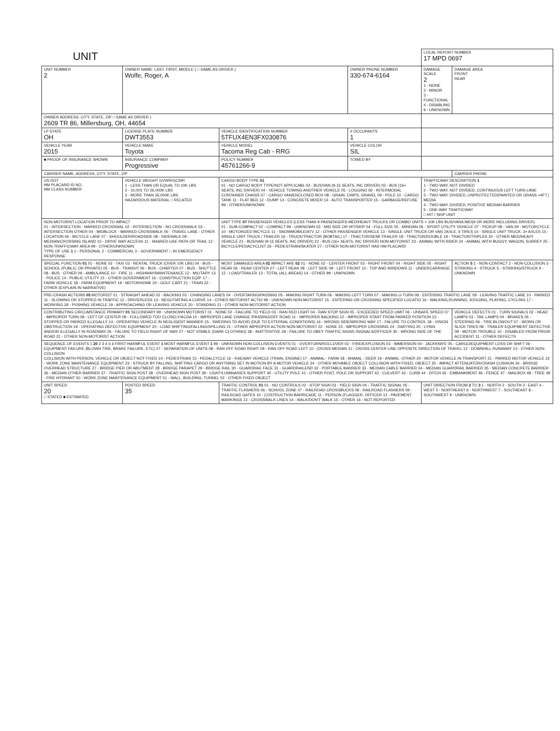| UNIT | | | | LOCAL REPORT NUMBER 17 MPD 0697 | |
| UNIT NUMBER 2 | OWNER NAME: LAST, FIRST, MIDDLE ( □ SAME AS DRIVER ) Wolfe, Roger, A | | OWNER PHONE NUMBER 330-674-6164 | DAMAGE SCALE 2 1 - NONE 2 - MINOR 3 - FUNCTIONAL 4 - DISABLING 9 - UNKNOWN | DAMAGE AREA FRONT REAR |
| OWNER ADDRESS: CITY, STATE, ZIP □ SAME AS DRIVER ) 2609 TR 86, Millersburg, OH, 44654 | | | | | |
| LP STATE OH | LICENSE PLATE NUMBER DWT3553 | VEHICLE IDENTIFICATION NUMBER 5TFUX4EN3FX030876 | # OCCUPANTS 1 | | |
| VEHICLE YEAR 2015 | VEHICLE MAKE Toyota | VEHICLE MODEL Tacoma Reg Cab - RRG | VEHICLE COLOR SIL | | |
| ■ PROOF OF INSURANCE SHOWN | INSURANCE COMPANY Progressive | POLICY NUMBER 45761266-9 | TOWED BY | | |
| CARRIER NAME, ADDRESS, CITY, STATE, ZIP | | | | | CARRIER PHONE |
| US DOT HM PLACARD ID NO. HM CLASS NUMBER | VEHICLE WEIGHT GVWR/GCWR 1 - LESS THAN OR EQUAL TO 10K LBS 2 - 10,001 TO 26,000K LBS 3 - MORE THAN 26,000K LBS. HAZARDOUS MATERIAL □ RELATED | CARGO BODY TYPE 01 01 - NO CARGO BODY TYPE/NOT APPLICABL 02 - BUS/VAN (9-15 SEATS, INC DRIVER) 03 - BUS (16+ SEATS, INC DRIVER) 04 - VEHICLE TOWING ANOTHER VEHICLE 05 - LOGGING 06 - INTERMODAL CONTAINER CHASIS 07 - CARGO VAN/ENCLOSED BOX 08 - GRAIN, CHIPS, GRAVEL 09 - POLE 10 - CARGO TANK 11 - FLAT BED 12 - DUMP 13 - CONCRETE MIXER 14 - AUTO TRANSPORTER 15 - GARBAGE/REFUSE 99 - OTHER/UNKNOWN | | TRAFFICWAY DESCRIPTION 1 1 - TWO-WAY, NOT DIVIDED 2 - TWO-WAY, NOT DIVIDED, CONTINUOUS LEFT TURN LANE 3 - TWO-WAY, DIVIDED, UNPROTECTED(PAINTED OR GRASS >4FT.) MEDIA 4 - TWO-WAY, DIVIDED, POSITIVE MEDIAN BARRIER 5 - ONE-WAY TRAFFICWAY □ HIT / SKIP UNIT | |
| NON-MOTORIST LOCATION PRIOR TO IMPACT 01 - INTERSECTION - MARKED CROSSWAL 02 - INTERSECTION - NO CROSSWALK 03 - INTERSECTION OTHER 04 - MIDBLOCK - MARKED CROSSWALK 05 - TRAVEL LANE - OTHER LOCATION 06 - BICYCLE LANE 07 - SHOULDER/ROADSIDE 08 - SIDEWALK 09 - MEDIAN/CROSSING ISLAND 10 - DRIVE WAY ACCESS 11 - SHARED-USE PATH OR TRAIL 12 - NON-TRAFFICWAY AREA 99 - OTHER/UNKNOWN TYPE OF USE 1 1 - PERSONAL 2 - COMMERCIAL 3 - GOVERNMENT □ IN EMERGENCY RESPONSE | | UNIT TYPE 07 PASSENGER VEHICLES (LESS THAN 9 PASSENGERS MED/HEAVY TRUCKS OR COMBO UNITS > 10K LBS BUS/VAN/LIMO(9 OR MORE INCLUDING DRIVER) 01 - SUB-COMPACT 02 - COMPACT 99 - UNKNOWN 03 - MID SIZE OR HIT/SKIP 04 - FULL SIZE 05 - MINIVAN 06 - SPORT UTILITY VEHICLE 07 - PICKUP 08 - VAN 09 - MOTORCYCLE 10 - MOTORIZED BICYCLE 11 - SNOWMOBILE/ATV 12 - OTHER PASSENGER VEHICLE 13 - SINGLE UNIT TRUCK OR VAN 2AXLE, 6 TIRES 14 - SINGLE UNIT TRUCK: 3+ AXLES 15 - SINGLE UNIT TRUCK / TRAILER 16 - TRUCK/TRACTOR (BOBTAIL) 17 - TRACTOR/SEMI-TRAILER 18 - TRACTOR/DOUBLE 19 - TRACTOR/TRIPLES 20 - OTHER MED/HEAVY VEHICLE 21 - BUS/VAN (9-15 SEATS, INC DRIVER) 22 - BUS (16+ SEATS, INC DRIVER) NON-MOTORIST 23 - ANIMAL WITH RIDER 24 - ANIMAL WITH BUGGY, WAGON, SURREY 25 - BICYCLE/PEDACYCLIST 26 - PEDESTRIAN/SKATER 27 - OTHER NON-MOTORIST HAS HM PLACARD | | | |
| SPECIAL FUNCTION 01 01 - NONE 02 - TAXI 03 - RENTAL TRUCK (OVER 10K LBS) 04 - BUS - SCHOOL (PUBLIC OR PRIVATE) 05 - BUS - TRANSIT 06 - BUS - CHARTER 07 - BUS - SHUTTLE 08 - BUS - OTHER 09 - AMBULANCE 10 - FIRE 11 - HIGHWAY/MAINTENANCE 12 - MILITARY 13 - POLICE 14 - PUBLIC UTILITY 15 - OTHER GOVERNMENT 16 - CONSTRUCTION EQIP. 17 - FARM VEHICLE 18 - FARM EQUIPMENT 19 - MOTORHOME 20 - GOLF CART 21 - TRAIN 22 - OTHER (EXPLAIN IN NARRATIVE) | | MOST DAMAGED AREA 02 IMPACT ARE 02 01 - NONE 02 - CENTER FRONT 03 - RIGHT FRONT 04 - RIGHT SIDE 05 - RIGHT REAR 06 - REAR CENTER 07 - LEFT REAR 08 - LEFT SIDE 09 - LEFT FRONT 10 - TOP AND WINDOWS 11 - UNDERCARRIAGE 12 - LOAD/TRAILER 13 - TOTAL (ALL AREAS) 14 - OTHER 99 - UNKNOWN | | | ACTION 5 1 - NON-CONTACT 2 - NON-COLLISION 3 - STRIKING 4 - STRUCK 5 - STRIKING/STRUCK 9 - UNKNOWN |
| PRE-CRASH ACTIONS 05 MOTORIST 01 - STRAIGHT AHEAD 02 - BACKING 03 - CHANGING LANES 04 - OVERTAKING/PASSING 05 - MAKING RIGHT TURN 06 - MAKING LEFT TURN 07 - MAKING U-TURN 08 - ENTERING TRAFFIC LANE 09 - LEAVING TRAFFIC LANE 10 - PARKED 11 - SLOWING OR STOPPED IN TRAFFIC 12 - DRIVERLESS 13 - NEGOTIATING A CURVE 14 - OTHER MOTORIST ACTIO 99 - UNKNOWN NON-MOTORIST 15 - ENTERING OR CROSSING SPECIFIED LOCATIO 16 - WALKING,RUNNING, JOGGING, PLAYING, CYCLING 17 - WORKING 18 - PUSHING VEHICLE 19 - APPROACHING OR LEAVING VEHICLE 20 - STANDING 21 - OTHER NON-MOTORIST ACTION | | | | | |
| CONTRIBUTING CIRCUMSTANCE PRIMARY 01 SECONDARY 99 - UNKNOWN MOTORIST 01 - NONE 02 - FAILURE TO YIELD 03 - RAN RED LIGHT 04 - RAN STOP SIGN 05 - EXCEEDED SPEED LIMIT 06 - UNSAFE SPEED 07 - IMPROPER TURN 08 - LEFT OF CENTER 09 - FOLLOWED TOO CLOSELY/ACDA 10 - IMPROPER LANE CHANGE /PASSING/OFF ROAD 11 - IMPROPER BACKING 12 - IMPROPER START FROM PARKED POSITION 13 - STOPPED OR PARKED ILLEGALLY 14 - OPERATING VEHICLE IN NEGLIGENT MANNER 15 - SWERING TO AVOID (DUE TO EXTERNAL CONDITIONS) 16 - WRONG SIDE/WRONG WAY 17 - FALURE TO CONTROL 18 - VISION OBSTRUCTION 19 - OPERATING DEFECTIVE EQUIPMENT 20 - LOAD SHIFTING/FALLING/SPILLING 21 - OTHER IMPROPER ACTION NON-MOTORIST 22 - NONE 23 - IMPROPER CROSSING 24 - DARTING 25 - LYING AND/OR ILLEGALLY IN ROADWAY 26 - FALURE TO YIELD RIGHT OF WAY 27 - NOT VISIBLE (DARK CLOTHING) 28 - INATTENTIVE 29 - FAILURE TO OBEY TRAFFIC SIGNS /SIGNALS/OFFICER 30 - WRONG SIDE OF THE ROAD 31 - OTHER NON-MOTORIST ACTION | | | | | VEHICLE DEFECTS 01 - TURN SIGNALS 02 - HEAD LAMPS 03 - TAIL LAMPS 04 - BRAKES 05 - STEERING 06 - TIRE BLOWOUT 07 - WORN OR SLICK TIRES 08 - TRAILER EQUIPMENT DEFECTIVE 09 - MOTOR TROUBLE 10 - DISABLED FROM PRIOR ACCIDENT 11 - OTHER DEFECTS |
| SEQUENCE OF EVENTS 1 20 2 3 4 5 6 FIRST HARMFUL EVENT 1 MOST HARMFUL EVENT 1 99 - UNKNOWN NON-COLLISION EVENTS 01 - OVERTURN/ROLLOVER 02 - FIRE/EXPLOSION 03 - IMMERSION 04 - JACKKNIFE 05 - CARGO/EQUIPMENT LOSS OR SHIFT 06 - EQUIPMENT FAILURE (BLOWN TIRE, BRAKE FAILURE, ETC) 07 - SEPARATION OF UNITS 08 - RAN OFF ROAD RIGHT 09 - RAN OFF ROAD LEFT 10 - CROSS MEDIAN 11 - CROSS CENTER LINE OPPOSITE DIRECTION OF TRAVEL 12 - DOWNHILL RUNAWAY 13 - OTHER NON-COLLISION COLLISION WITH PERSON, VEHICLE OR OBJECT NOT FIXED 14 - PEDESTRIAN 15 - PEDALCYCLE 16 - RAILWAY VEHICLE (TRAIN, ENGINE) 17 - ANIMAL - FARM 18 - ANIMAL - DEER 19 - ANIMAL -OTHER 20 - MOTOR VEHICLE IN TRANSPORT 21 - PARKED MOTOR VEHICLE 22 - WORK ZONE MAINTENANCE EQUIPMENT 23 - STRUCK BY FALLING, SHIFTING CARGO OR ANYTHING SET IN MOTION BY A MOTOR VEHICLE 24 - OTHER MOVABLE OBJECT COLLISION WITH FIXED, OBJECT 25 - IMPACT ATTENUATOR/CRASH CUSHION 26 - BRIDGE OVERHEAD STRUCTURE 27 - BRIDGE PIER OR ABUTMENT 28 - BRIDGE PARAPET 29 - BRIDGE RAIL 30 - GUARDRAIL FACE 31 - GUARDRAILEND 32 - PORTABLE BARRIER 33 - MEDIAN CABLE BARRIER 34 - MEDIAN GUARDRAIL BARRIER 35 - MEDIAN CONCRETE BARRIER 36 - MEDIAN OTHER BARRIER 37 - TRAFFIC SIGN POST 38 - OVERHEAD SIGN POST 39 - LIGHT/LUMINARIES SUPPORT 40 - UTILITY POLE 41 - OTHER POST, POLE OR SUPPORT 42 - CULVERT 43 - CURB 44 - DITCH 45 - EMBANKMENT 46 - FENCE 47 - MAILBOX 48 - TREE 49 - FIRE HYDRANT 50 - WORK ZONE MAINTENANCE EQUIPMENT 51 - WALL, BUILDING, TUNNEL 52 - OTHER FIXED OBJECT | | | | | |
| UNIT SPEED 20 □ STATED ■ ESTIMATED | POSTED SPEED 35 | TRAFFIC CONTROL 01 01 - NO CONTROLS 02 - STOP SIGN 03 - YIELD SIGN 04 - TRAFFIC SIGNAL 05 - TRAFFIC FLASHERS 06 - SCHOOL ZONE 07 - RAILROAD CROSSBUCKS 08 - RAILROAD FLASHERS 09 - RAILROAD GATES 10 - COSTRUCTION BARRICADE 11 - PERSON (FLAGGER, OFFICER 12 - PAVEMENT MARKINGS 13 - CROSSWALK LINES 14 - WALK/DON'T WALK 15 - OTHER 16 - NOT REPORTED | | UNIT DIRECTION FROM 2 TO 3 1 - NORTH 2 - SOUTH 3 - EAST 4 - WEST 5 - NORTHEAST 6 - NORTHWEST 7 - SOUTHEAST 8 - SOUTHWEST 9 - UNKNOWN | |